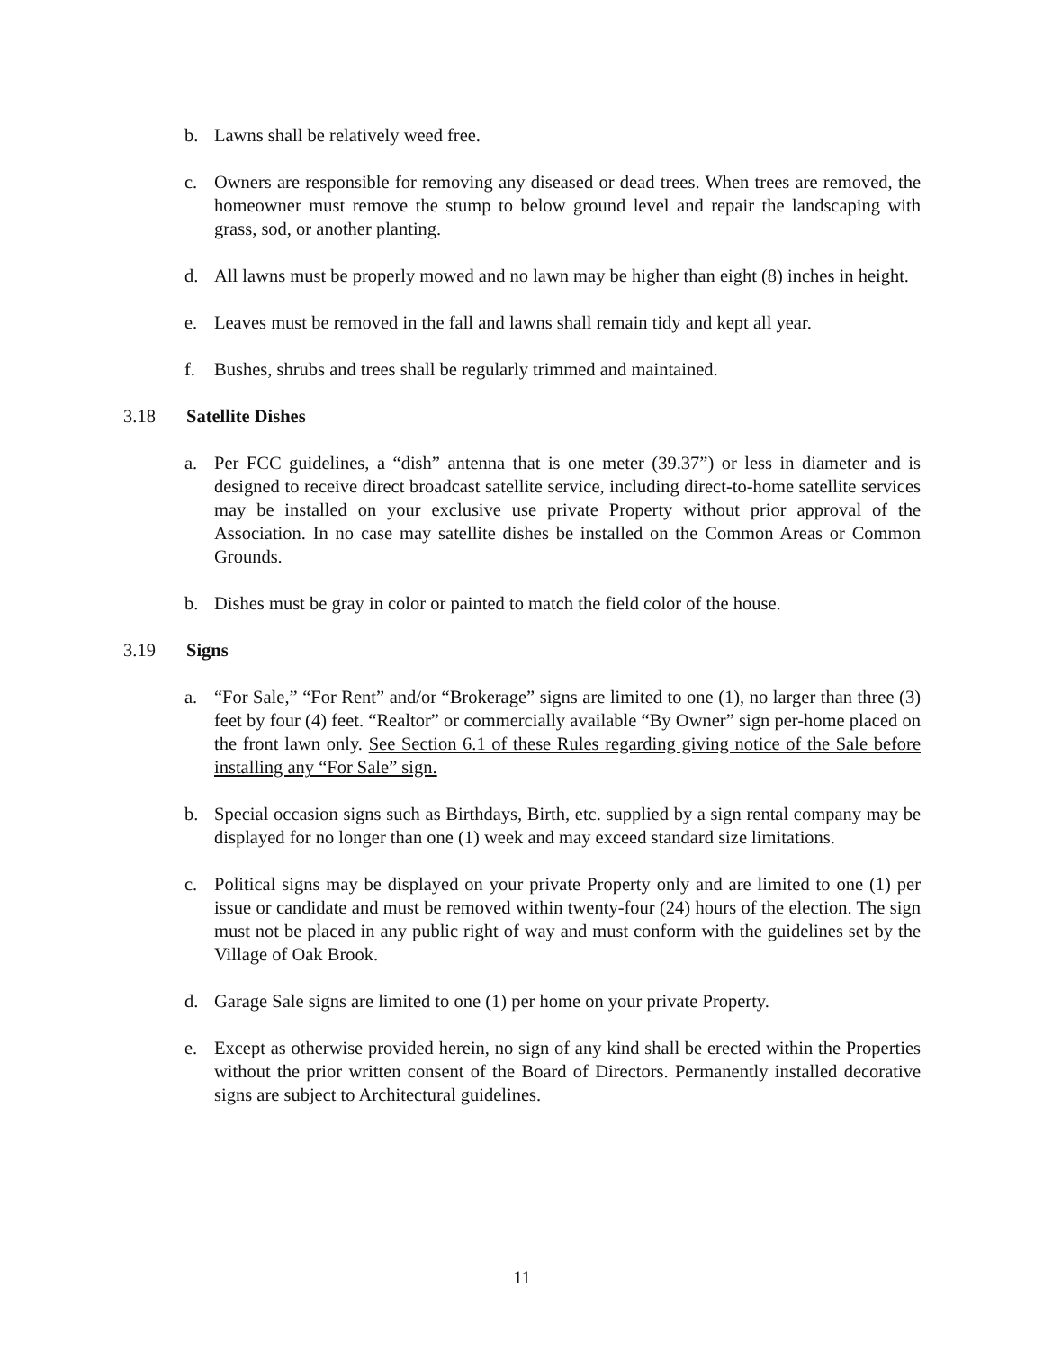b. Lawns shall be relatively weed free.
c. Owners are responsible for removing any diseased or dead trees. When trees are removed, the homeowner must remove the stump to below ground level and repair the landscaping with grass, sod, or another planting.
d. All lawns must be properly mowed and no lawn may be higher than eight (8) inches in height.
e. Leaves must be removed in the fall and lawns shall remain tidy and kept all year.
f. Bushes, shrubs and trees shall be regularly trimmed and maintained.
3.18 Satellite Dishes
a. Per FCC guidelines, a “dish” antenna that is one meter (39.37”) or less in diameter and is designed to receive direct broadcast satellite service, including direct-to-home satellite services may be installed on your exclusive use private Property without prior approval of the Association. In no case may satellite dishes be installed on the Common Areas or Common Grounds.
b. Dishes must be gray in color or painted to match the field color of the house.
3.19 Signs
a. “For Sale,” “For Rent” and/or “Brokerage” signs are limited to one (1), no larger than three (3) feet by four (4) feet. “Realtor” or commercially available “By Owner” sign per-home placed on the front lawn only. See Section 6.1 of these Rules regarding giving notice of the Sale before installing any “For Sale” sign.
b. Special occasion signs such as Birthdays, Birth, etc. supplied by a sign rental company may be displayed for no longer than one (1) week and may exceed standard size limitations.
c. Political signs may be displayed on your private Property only and are limited to one (1) per issue or candidate and must be removed within twenty-four (24) hours of the election. The sign must not be placed in any public right of way and must conform with the guidelines set by the Village of Oak Brook.
d. Garage Sale signs are limited to one (1) per home on your private Property.
e. Except as otherwise provided herein, no sign of any kind shall be erected within the Properties without the prior written consent of the Board of Directors. Permanently installed decorative signs are subject to Architectural guidelines.
11